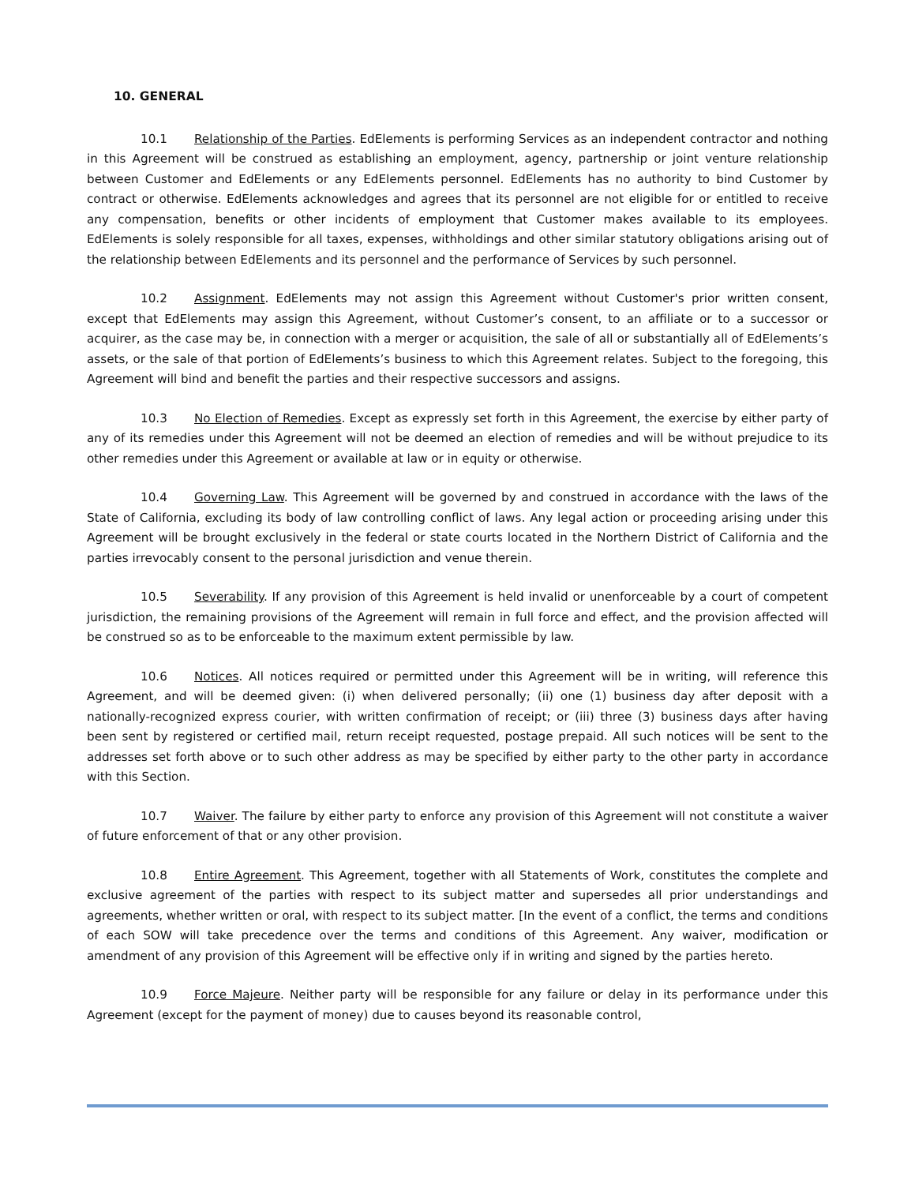10. GENERAL
10.1 Relationship of the Parties. EdElements is performing Services as an independent contractor and nothing in this Agreement will be construed as establishing an employment, agency, partnership or joint venture relationship between Customer and EdElements or any EdElements personnel. EdElements has no authority to bind Customer by contract or otherwise. EdElements acknowledges and agrees that its personnel are not eligible for or entitled to receive any compensation, benefits or other incidents of employment that Customer makes available to its employees. EdElements is solely responsible for all taxes, expenses, withholdings and other similar statutory obligations arising out of the relationship between EdElements and its personnel and the performance of Services by such personnel.
10.2 Assignment. EdElements may not assign this Agreement without Customer's prior written consent, except that EdElements may assign this Agreement, without Customer’s consent, to an affiliate or to a successor or acquirer, as the case may be, in connection with a merger or acquisition, the sale of all or substantially all of EdElements’s assets, or the sale of that portion of EdElements’s business to which this Agreement relates. Subject to the foregoing, this Agreement will bind and benefit the parties and their respective successors and assigns.
10.3 No Election of Remedies. Except as expressly set forth in this Agreement, the exercise by either party of any of its remedies under this Agreement will not be deemed an election of remedies and will be without prejudice to its other remedies under this Agreement or available at law or in equity or otherwise.
10.4 Governing Law. This Agreement will be governed by and construed in accordance with the laws of the State of California, excluding its body of law controlling conflict of laws. Any legal action or proceeding arising under this Agreement will be brought exclusively in the federal or state courts located in the Northern District of California and the parties irrevocably consent to the personal jurisdiction and venue therein.
10.5 Severability. If any provision of this Agreement is held invalid or unenforceable by a court of competent jurisdiction, the remaining provisions of the Agreement will remain in full force and effect, and the provision affected will be construed so as to be enforceable to the maximum extent permissible by law.
10.6 Notices. All notices required or permitted under this Agreement will be in writing, will reference this Agreement, and will be deemed given: (i) when delivered personally; (ii) one (1) business day after deposit with a nationally-recognized express courier, with written confirmation of receipt; or (iii) three (3) business days after having been sent by registered or certified mail, return receipt requested, postage prepaid. All such notices will be sent to the addresses set forth above or to such other address as may be specified by either party to the other party in accordance with this Section.
10.7 Waiver. The failure by either party to enforce any provision of this Agreement will not constitute a waiver of future enforcement of that or any other provision.
10.8 Entire Agreement. This Agreement, together with all Statements of Work, constitutes the complete and exclusive agreement of the parties with respect to its subject matter and supersedes all prior understandings and agreements, whether written or oral, with respect to its subject matter. [In the event of a conflict, the terms and conditions of each SOW will take precedence over the terms and conditions of this Agreement. Any waiver, modification or amendment of any provision of this Agreement will be effective only if in writing and signed by the parties hereto.
10.9 Force Majeure. Neither party will be responsible for any failure or delay in its performance under this Agreement (except for the payment of money) due to causes beyond its reasonable control,